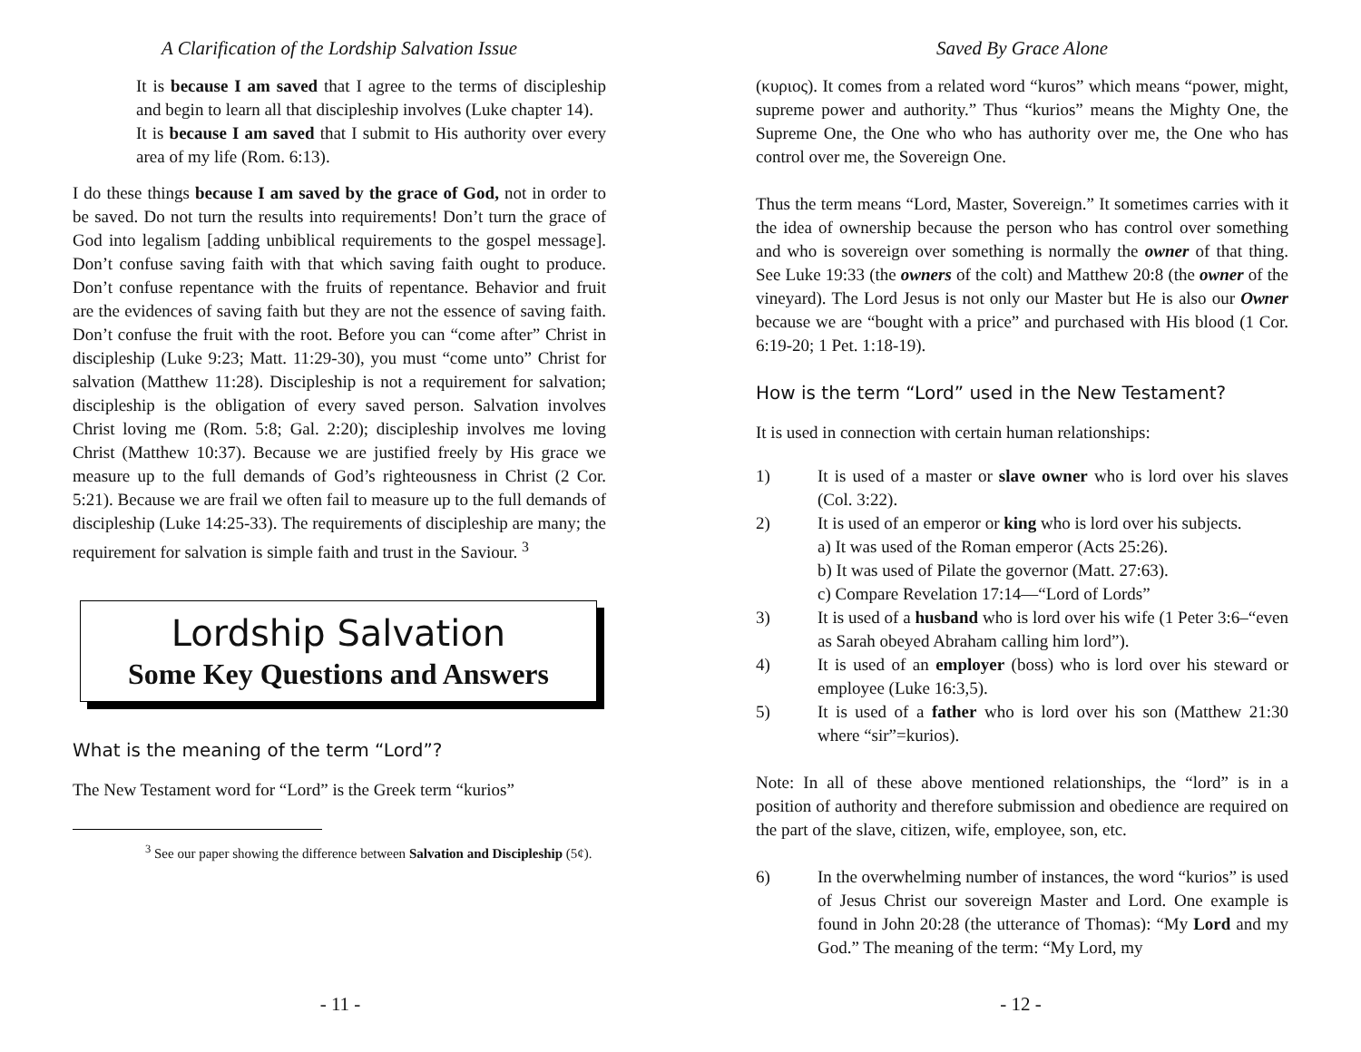A Clarification of the Lordship Salvation Issue
It is because I am saved that I agree to the terms of discipleship and begin to learn all that discipleship involves (Luke chapter 14).
It is because I am saved that I submit to His authority over every area of my life (Rom. 6:13).
I do these things because I am saved by the grace of God, not in order to be saved. Do not turn the results into requirements! Don’t turn the grace of God into legalism [adding unbiblical requirements to the gospel message]. Don’t confuse saving faith with that which saving faith ought to produce. Don’t confuse repentance with the fruits of repentance. Behavior and fruit are the evidences of saving faith but they are not the essence of saving faith. Don’t confuse the fruit with the root. Before you can “come after” Christ in discipleship (Luke 9:23; Matt. 11:29-30), you must “come unto” Christ for salvation (Matthew 11:28). Discipleship is not a requirement for salvation; discipleship is the obligation of every saved person. Salvation involves Christ loving me (Rom. 5:8; Gal. 2:20); discipleship involves me loving Christ (Matthew 10:37). Because we are justified freely by His grace we measure up to the full demands of God’s righteousness in Christ (2 Cor. 5:21). Because we are frail we often fail to measure up to the full demands of discipleship (Luke 14:25-33). The requirements of discipleship are many; the requirement for salvation is simple faith and trust in the Saviour. <sup>3</sup>
Lordship Salvation
Some Key Questions and Answers
What is the meaning of the term “Lord”?
The New Testament word for “Lord” is the Greek term “kurios”
<sup>3</sup> See our paper showing the difference between Salvation and Discipleship (5¢).
- 11 -
Saved By Grace Alone
(κυριος). It comes from a related word “kuros” which means “power, might, supreme power and authority.” Thus “kurios” means the Mighty One, the Supreme One, the One who who has authority over me, the One who has control over me, the Sovereign One.
Thus the term means “Lord, Master, Sovereign.” It sometimes carries with it the idea of ownership because the person who has control over something and who is sovereign over something is normally the owner of that thing. See Luke 19:33 (the owners of the colt) and Matthew 20:8 (the owner of the vineyard). The Lord Jesus is not only our Master but He is also our Owner because we are “bought with a price” and purchased with His blood (1 Cor. 6:19-20; 1 Pet. 1:18-19).
How is the term “Lord” used in the New Testament?
It is used in connection with certain human relationships:
1) It is used of a master or slave owner who is lord over his slaves (Col. 3:22).
2) It is used of an emperor or king who is lord over his subjects.
a) It was used of the Roman emperor (Acts 25:26).
b) It was used of Pilate the governor (Matt. 27:63).
c) Compare Revelation 17:14—“Lord of Lords”
3) It is used of a husband who is lord over his wife (1 Peter 3:6–“even as Sarah obeyed Abraham calling him lord”).
4) It is used of an employer (boss) who is lord over his steward or employee (Luke 16:3,5).
5) It is used of a father who is lord over his son (Matthew 21:30 where “sir”=kurios).
Note: In all of these above mentioned relationships, the “lord” is in a position of authority and therefore submission and obedience are required on the part of the slave, citizen, wife, employee, son, etc.
6) In the overwhelming number of instances, the word “kurios” is used of Jesus Christ our sovereign Master and Lord. One example is found in John 20:28 (the utterance of Thomas): “My Lord and my God.” The meaning of the term: “My Lord, my
- 12 -